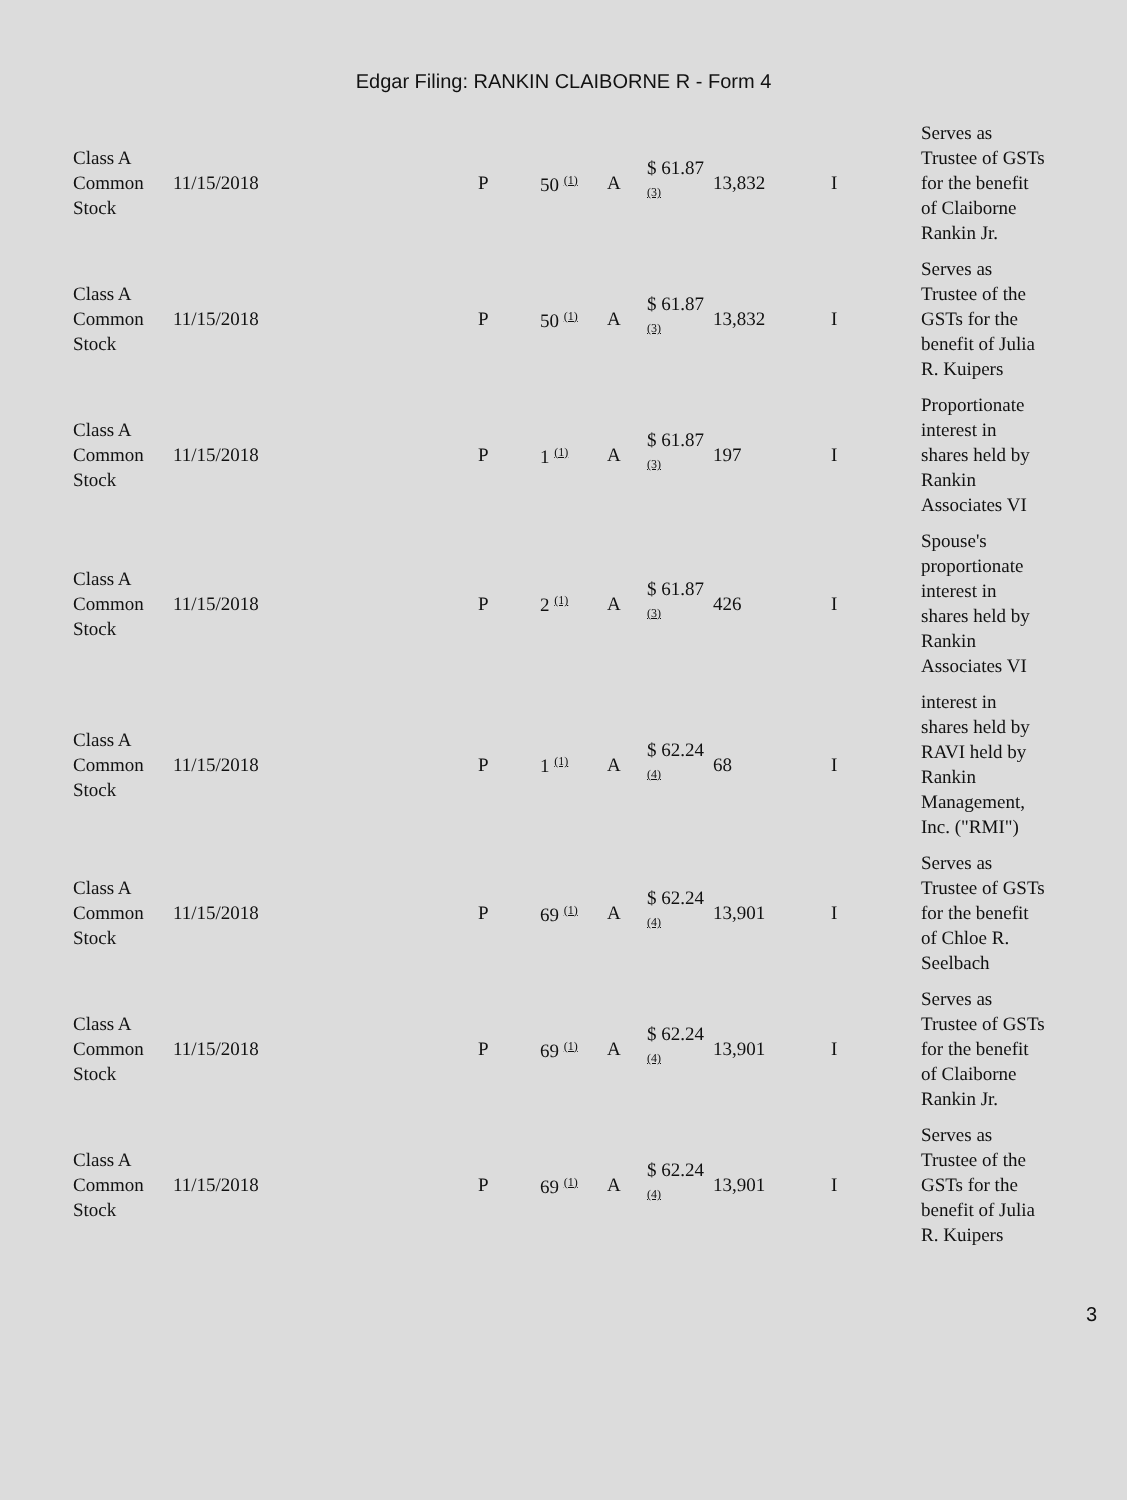Edgar Filing: RANKIN CLAIBORNE R - Form 4
| Class A Common Stock | 11/15/2018 | P | 50 <sup>(1)</sup> | A | $ 61.87 <sup>(3)</sup> | 13,832 | I | Serves as Trustee of GSTs for the benefit of Claiborne Rankin Jr. |
| Class A Common Stock | 11/15/2018 | P | 50 <sup>(1)</sup> | A | $ 61.87 <sup>(3)</sup> | 13,832 | I | Serves as Trustee of the GSTs for the benefit of Julia R. Kuipers |
| Class A Common Stock | 11/15/2018 | P | 1 <sup>(1)</sup> | A | $ 61.87 <sup>(3)</sup> | 197 | I | Proportionate interest in shares held by Rankin Associates VI |
| Class A Common Stock | 11/15/2018 | P | 2 <sup>(1)</sup> | A | $ 61.87 <sup>(3)</sup> | 426 | I | Spouse's proportionate interest in shares held by Rankin Associates VI |
| Class A Common Stock | 11/15/2018 | P | 1 <sup>(1)</sup> | A | $ 62.24 <sup>(4)</sup> | 68 | I | interest in shares held by RAVI held by Rankin Management, Inc. ("RMI") |
| Class A Common Stock | 11/15/2018 | P | 69 <sup>(1)</sup> | A | $ 62.24 <sup>(4)</sup> | 13,901 | I | Serves as Trustee of GSTs for the benefit of Chloe R. Seelbach |
| Class A Common Stock | 11/15/2018 | P | 69 <sup>(1)</sup> | A | $ 62.24 <sup>(4)</sup> | 13,901 | I | Serves as Trustee of GSTs for the benefit of Claiborne Rankin Jr. |
| Class A Common Stock | 11/15/2018 | P | 69 <sup>(1)</sup> | A | $ 62.24 <sup>(4)</sup> | 13,901 | I | Serves as Trustee of the GSTs for the benefit of Julia R. Kuipers |
3